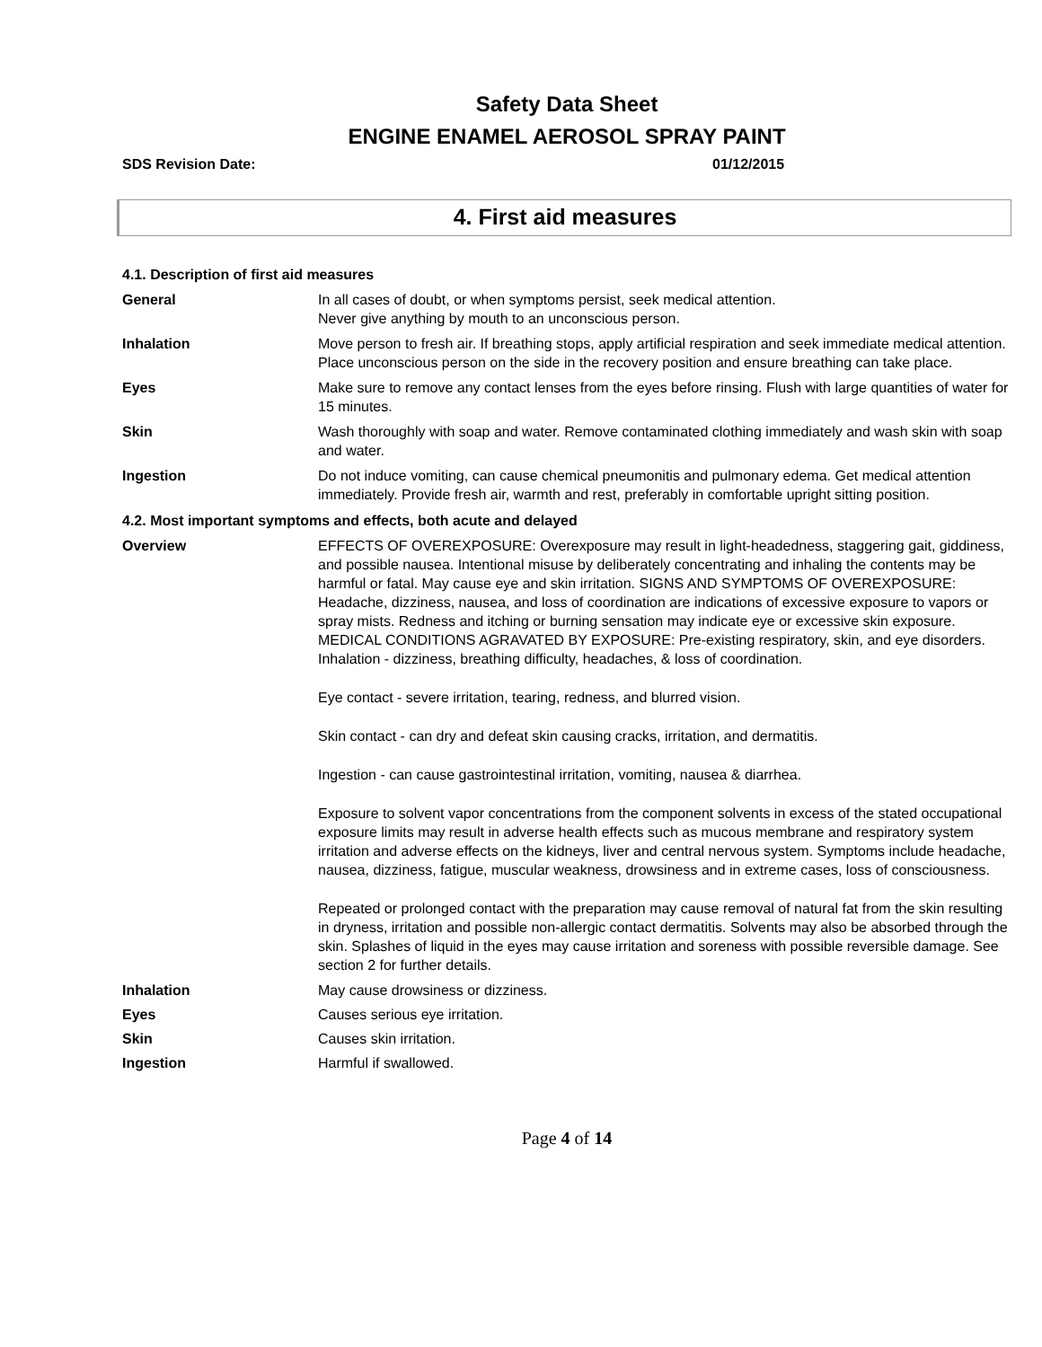Safety Data Sheet
ENGINE ENAMEL AEROSOL SPRAY PAINT
SDS Revision Date: 01/12/2015
4. First aid measures
4.1. Description of first aid measures
General In all cases of doubt, or when symptoms persist, seek medical attention.
Never give anything by mouth to an unconscious person.
Inhalation Move person to fresh air. If breathing stops, apply artificial respiration and seek immediate medical attention. Place unconscious person on the side in the recovery position and ensure breathing can take place.
Eyes Make sure to remove any contact lenses from the eyes before rinsing. Flush with large quantities of water for 15 minutes.
Skin Wash thoroughly with soap and water. Remove contaminated clothing immediately and wash skin with soap and water.
Ingestion Do not induce vomiting, can cause chemical pneumonitis and pulmonary edema. Get medical attention immediately. Provide fresh air, warmth and rest, preferably in comfortable upright sitting position.
4.2. Most important symptoms and effects, both acute and delayed
Overview EFFECTS OF OVEREXPOSURE: Overexposure may result in light-headedness, staggering gait, giddiness, and possible nausea. Intentional misuse by deliberately concentrating and inhaling the contents may be harmful or fatal. May cause eye and skin irritation. SIGNS AND SYMPTOMS OF OVEREXPOSURE: Headache, dizziness, nausea, and loss of coordination are indications of excessive exposure to vapors or spray mists. Redness and itching or burning sensation may indicate eye or excessive skin exposure. MEDICAL CONDITIONS AGRAVATED BY EXPOSURE: Pre-existing respiratory, skin, and eye disorders. Inhalation - dizziness, breathing difficulty, headaches, & loss of coordination.
Eye contact - severe irritation, tearing, redness, and blurred vision.
Skin contact - can dry and defeat skin causing cracks, irritation, and dermatitis.
Ingestion - can cause gastrointestinal irritation, vomiting, nausea & diarrhea.
Exposure to solvent vapor concentrations from the component solvents in excess of the stated occupational exposure limits may result in adverse health effects such as mucous membrane and respiratory system irritation and adverse effects on the kidneys, liver and central nervous system. Symptoms include headache, nausea, dizziness, fatigue, muscular weakness, drowsiness and in extreme cases, loss of consciousness.
Repeated or prolonged contact with the preparation may cause removal of natural fat from the skin resulting in dryness, irritation and possible non-allergic contact dermatitis. Solvents may also be absorbed through the skin. Splashes of liquid in the eyes may cause irritation and soreness with possible reversible damage. See section 2 for further details.
Inhalation May cause drowsiness or dizziness.
Eyes Causes serious eye irritation.
Skin Causes skin irritation.
Ingestion Harmful if swallowed.
Page 4 of 14